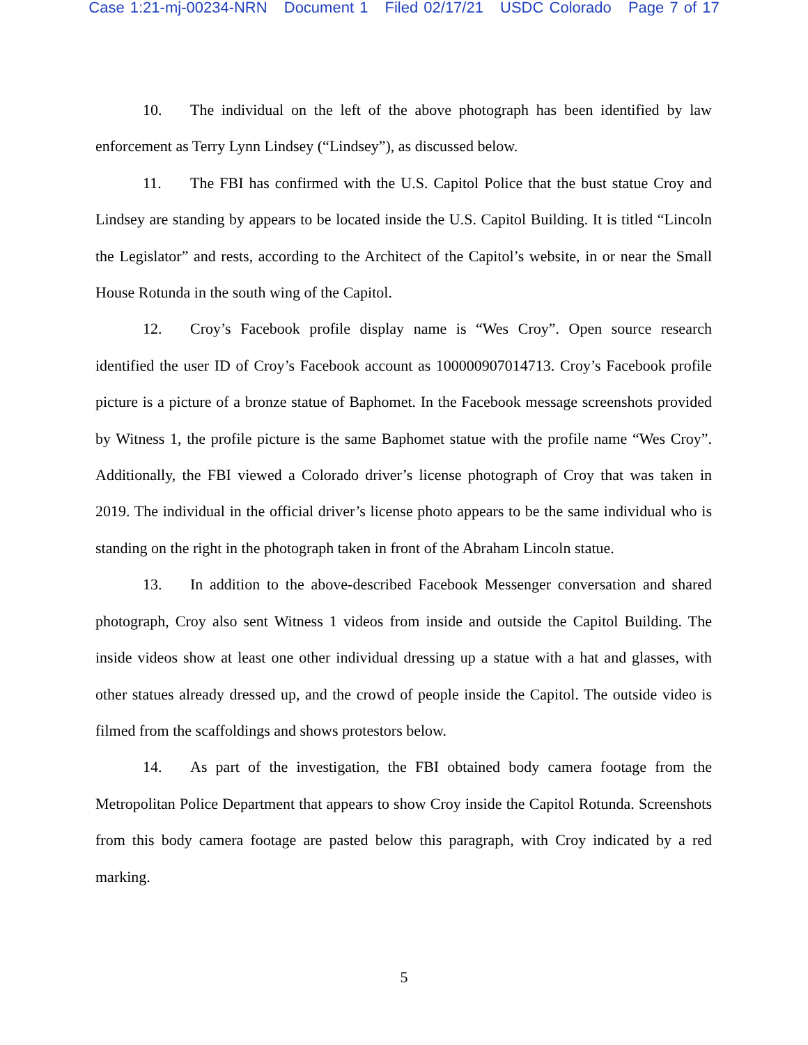Case 1:21-mj-00234-NRN Document 1 Filed 02/17/21 USDC Colorado Page 7 of 17
10. The individual on the left of the above photograph has been identified by law enforcement as Terry Lynn Lindsey (“Lindsey”), as discussed below.
11. The FBI has confirmed with the U.S. Capitol Police that the bust statue Croy and Lindsey are standing by appears to be located inside the U.S. Capitol Building. It is titled “Lincoln the Legislator” and rests, according to the Architect of the Capitol’s website, in or near the Small House Rotunda in the south wing of the Capitol.
12. Croy’s Facebook profile display name is “Wes Croy”. Open source research identified the user ID of Croy’s Facebook account as 100000907014713. Croy’s Facebook profile picture is a picture of a bronze statue of Baphomet. In the Facebook message screenshots provided by Witness 1, the profile picture is the same Baphomet statue with the profile name “Wes Croy”. Additionally, the FBI viewed a Colorado driver’s license photograph of Croy that was taken in 2019. The individual in the official driver’s license photo appears to be the same individual who is standing on the right in the photograph taken in front of the Abraham Lincoln statue.
13. In addition to the above-described Facebook Messenger conversation and shared photograph, Croy also sent Witness 1 videos from inside and outside the Capitol Building. The inside videos show at least one other individual dressing up a statue with a hat and glasses, with other statues already dressed up, and the crowd of people inside the Capitol. The outside video is filmed from the scaffoldings and shows protestors below.
14. As part of the investigation, the FBI obtained body camera footage from the Metropolitan Police Department that appears to show Croy inside the Capitol Rotunda. Screenshots from this body camera footage are pasted below this paragraph, with Croy indicated by a red marking.
5